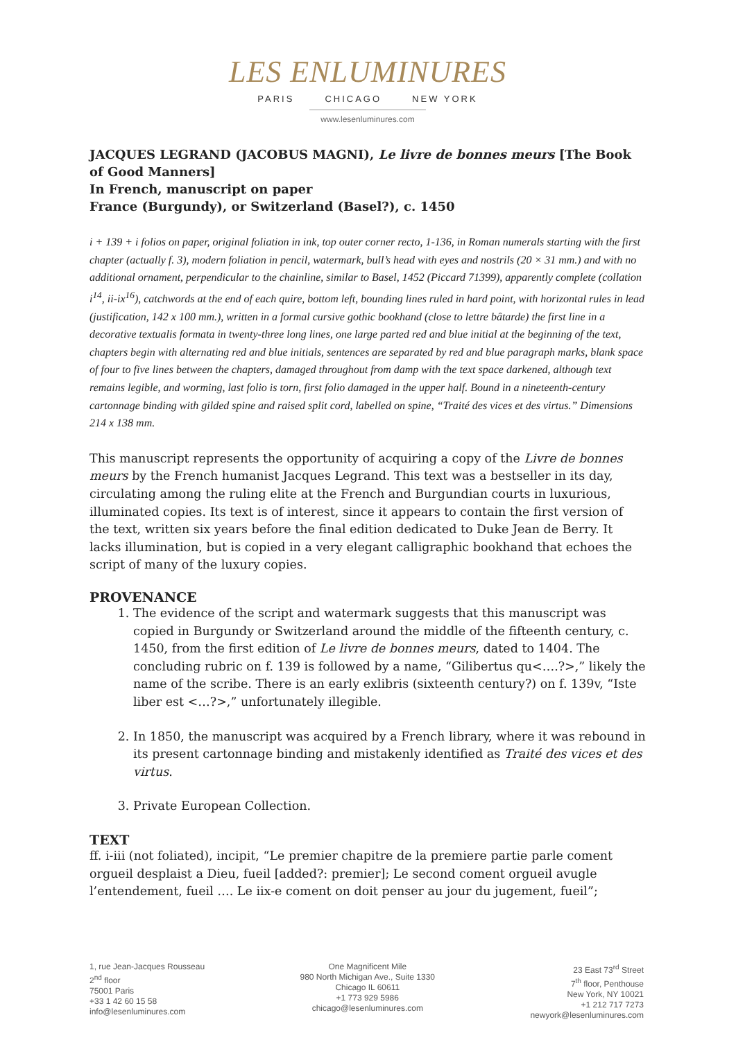LES ENLUMINURES
PARIS CHICAGO NEW YORK
www.lesenluminures.com
JACQUES LEGRAND (JACOBUS MAGNI), Le livre de bonnes meurs [The Book of Good Manners]
In French, manuscript on paper
France (Burgundy), or Switzerland (Basel?), c. 1450
i + 139 + i folios on paper, original foliation in ink, top outer corner recto, 1-136, in Roman numerals starting with the first chapter (actually f. 3), modern foliation in pencil, watermark, bull’s head with eyes and nostrils (20 × 31 mm.) and with no additional ornament, perpendicular to the chainline, similar to Basel, 1452 (Piccard 71399), apparently complete (collation i<sup>14</sup>, ii-ix<sup>16</sup>), catchwords at the end of each quire, bottom left, bounding lines ruled in hard point, with horizontal rules in lead (justification, 142 x 100 mm.), written in a formal cursive gothic bookhand (close to lettre bâtarde) the first line in a decorative textualis formata in twenty-three long lines, one large parted red and blue initial at the beginning of the text, chapters begin with alternating red and blue initials, sentences are separated by red and blue paragraph marks, blank space of four to five lines between the chapters, damaged throughout from damp with the text space darkened, although text remains legible, and worming, last folio is torn, first folio damaged in the upper half. Bound in a nineteenth-century cartonnage binding with gilded spine and raised split cord, labelled on spine, “Traité des vices et des virtus.” Dimensions 214 x 138 mm.
This manuscript represents the opportunity of acquiring a copy of the Livre de bonnes meurs by the French humanist Jacques Legrand. This text was a bestseller in its day, circulating among the ruling elite at the French and Burgundian courts in luxurious, illuminated copies. Its text is of interest, since it appears to contain the first version of the text, written six years before the final edition dedicated to Duke Jean de Berry. It lacks illumination, but is copied in a very elegant calligraphic bookhand that echoes the script of many of the luxury copies.
PROVENANCE
1. The evidence of the script and watermark suggests that this manuscript was copied in Burgundy or Switzerland around the middle of the fifteenth century, c. 1450, from the first edition of Le livre de bonnes meurs, dated to 1404. The concluding rubric on f. 139 is followed by a name, “Gilibertus qu<….?>,” likely the name of the scribe. There is an early exlibris (sixteenth century?) on f. 139v, “Iste liber est <…?>,” unfortunately illegible.
2. In 1850, the manuscript was acquired by a French library, where it was rebound in its present cartonnage binding and mistakenly identified as Traité des vices et des virtus.
3. Private European Collection.
TEXT
ff. i-iii (not foliated), incipit, “Le premier chapitre de la premiere partie parle coment orgueil desplaist a Dieu, fueil [added?: premier]; Le second coment orgueil avugle l’entendement, fueil …. Le iix-e coment on doit penser au jour du jugement, fueil”;
1, rue Jean-Jacques Rousseau
2<sup>nd</sup> floor
75001 Paris
+33 1 42 60 15 58
info@lesenluminures.com
One Magnificent Mile
980 North Michigan Ave., Suite 1330
Chicago IL 60611
+1 773 929 5986
chicago@lesenluminures.com
23 East 73<sup>rd</sup> Street
7<sup>th</sup> floor, Penthouse
New York, NY 10021
+1 212 717 7273
newyork@lesenluminures.com